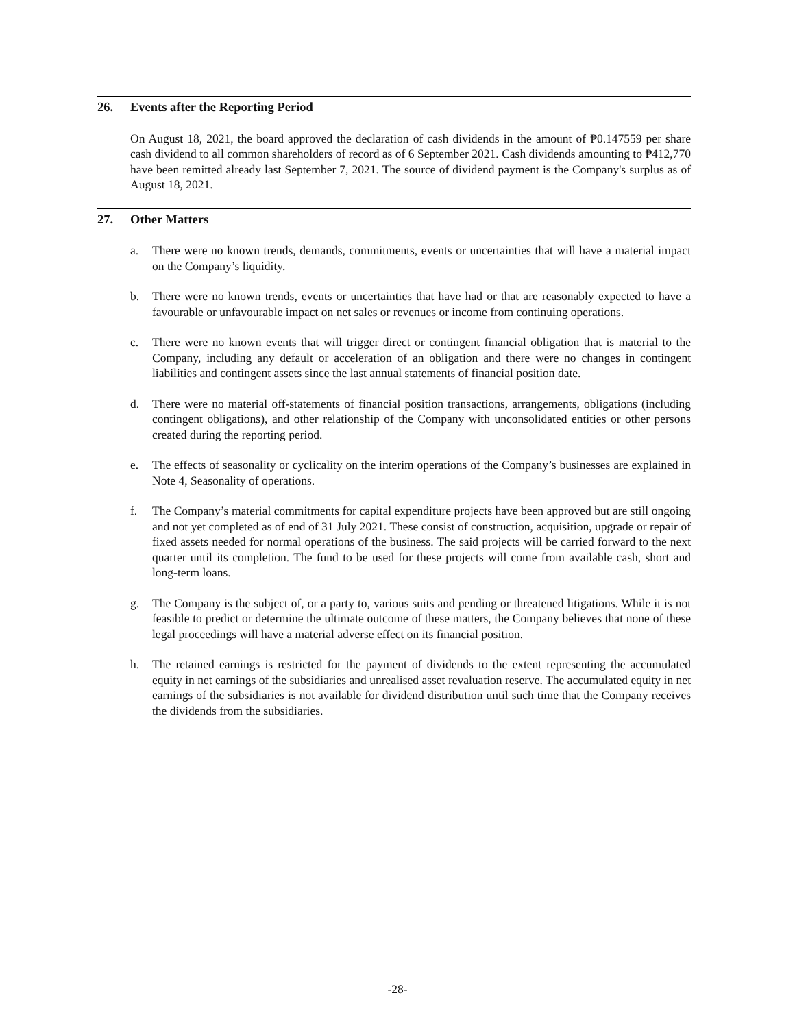26. Events after the Reporting Period
On August 18, 2021, the board approved the declaration of cash dividends in the amount of ₱0.147559 per share cash dividend to all common shareholders of record as of 6 September 2021. Cash dividends amounting to ₱412,770 have been remitted already last September 7, 2021. The source of dividend payment is the Company's surplus as of August 18, 2021.
27. Other Matters
a. There were no known trends, demands, commitments, events or uncertainties that will have a material impact on the Company’s liquidity.
b. There were no known trends, events or uncertainties that have had or that are reasonably expected to have a favourable or unfavourable impact on net sales or revenues or income from continuing operations.
c. There were no known events that will trigger direct or contingent financial obligation that is material to the Company, including any default or acceleration of an obligation and there were no changes in contingent liabilities and contingent assets since the last annual statements of financial position date.
d. There were no material off-statements of financial position transactions, arrangements, obligations (including contingent obligations), and other relationship of the Company with unconsolidated entities or other persons created during the reporting period.
e. The effects of seasonality or cyclicality on the interim operations of the Company’s businesses are explained in Note 4, Seasonality of operations.
f. The Company’s material commitments for capital expenditure projects have been approved but are still ongoing and not yet completed as of end of 31 July 2021. These consist of construction, acquisition, upgrade or repair of fixed assets needed for normal operations of the business. The said projects will be carried forward to the next quarter until its completion. The fund to be used for these projects will come from available cash, short and long-term loans.
g. The Company is the subject of, or a party to, various suits and pending or threatened litigations. While it is not feasible to predict or determine the ultimate outcome of these matters, the Company believes that none of these legal proceedings will have a material adverse effect on its financial position.
h. The retained earnings is restricted for the payment of dividends to the extent representing the accumulated equity in net earnings of the subsidiaries and unrealised asset revaluation reserve. The accumulated equity in net earnings of the subsidiaries is not available for dividend distribution until such time that the Company receives the dividends from the subsidiaries.
-28-